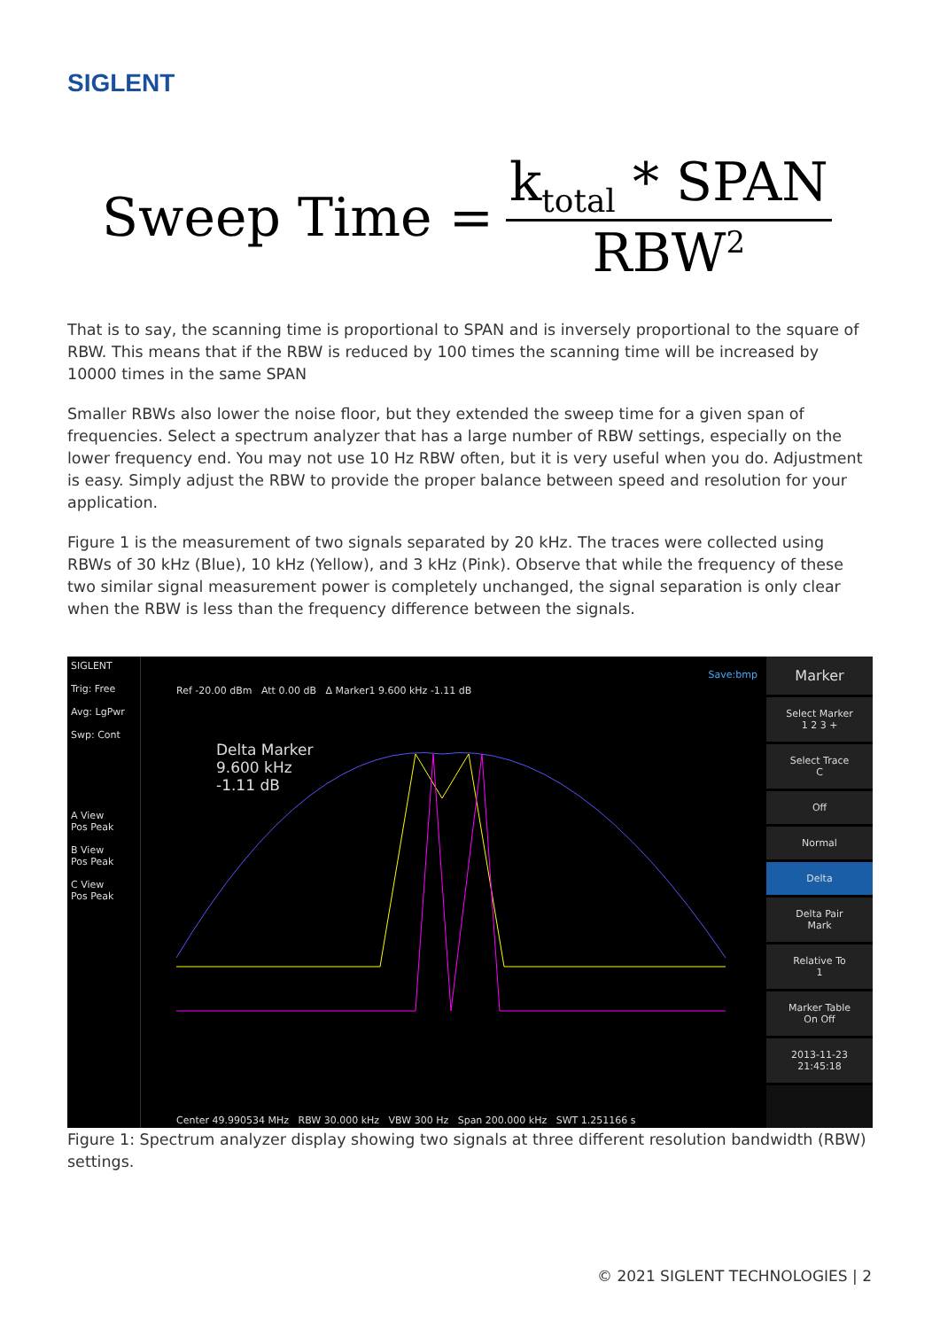SIGLENT
Sweep Time = k<sub>total</sub> * SPAN RBW<sup>2</sup>
That is to say, the scanning time is proportional to SPAN and is inversely proportional to the square of RBW. This means that if the RBW is reduced by 100 times the scanning time will be increased by 10000 times in the same SPAN
Smaller RBWs also lower the noise floor, but they extended the sweep time for a given span of frequencies. Select a spectrum analyzer that has a large number of RBW settings, especially on the lower frequency end. You may not use 10 Hz RBW often, but it is very useful when you do. Adjustment is easy. Simply adjust the RBW to provide the proper balance between speed and resolution for your application.
Figure 1 is the measurement of two signals separated by 20 kHz. The traces were collected using RBWs of 30 kHz (Blue), 10 kHz (Yellow), and 3 kHz (Pink). Observe that while the frequency of these two similar signal measurement power is completely unchanged, the signal separation is only clear when the RBW is less than the frequency difference between the signals.
SIGLENT
Trig: Free
Avg: LgPwr
Swp: Cont
A View
Pos Peak
B View
Pos Peak
C View
Pos Peak
Save:bmp
Ref -20.00 dBm Att 0.00 dB Δ Marker1 9.600 kHz -1.11 dB
Delta Marker
9.600 kHz
-1.11 dB
Center 49.990534 MHz RBW 30.000 kHz VBW 300 Hz Span 200.000 kHz SWT 1.251166 s
Marker
Select Marker
1 2 3 +
Select Trace
C
Off
Normal
Delta
Delta Pair
Mark
Relative To
1
Marker Table
On Off
2013-11-23
21:45:18
Figure 1: Spectrum analyzer display showing two signals at three different resolution bandwidth (RBW) settings.
© 2021 SIGLENT TECHNOLOGIES | 2